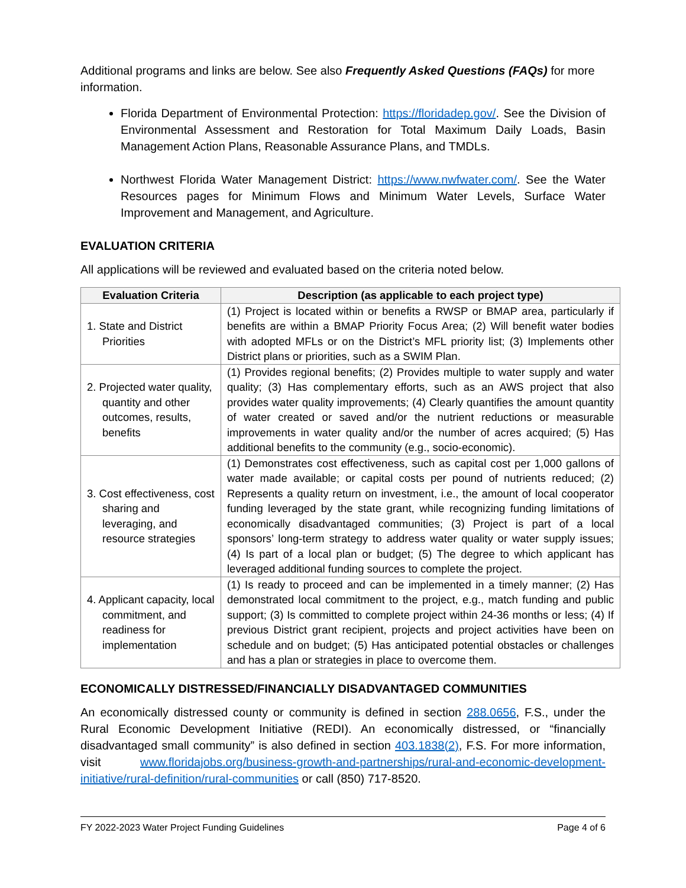Additional programs and links are below. See also Frequently Asked Questions (FAQs) for more information.
Florida Department of Environmental Protection: https://floridadep.gov/. See the Division of Environmental Assessment and Restoration for Total Maximum Daily Loads, Basin Management Action Plans, Reasonable Assurance Plans, and TMDLs.
Northwest Florida Water Management District: https://www.nwfwater.com/. See the Water Resources pages for Minimum Flows and Minimum Water Levels, Surface Water Improvement and Management, and Agriculture.
EVALUATION CRITERIA
All applications will be reviewed and evaluated based on the criteria noted below.
| Evaluation Criteria | Description (as applicable to each project type) |
| --- | --- |
| 1. State and District Priorities | (1) Project is located within or benefits a RWSP or BMAP area, particularly if benefits are within a BMAP Priority Focus Area; (2) Will benefit water bodies with adopted MFLs or on the District’s MFL priority list; (3) Implements other District plans or priorities, such as a SWIM Plan. |
| 2. Projected water quality, quantity and other outcomes, results, benefits | (1) Provides regional benefits; (2) Provides multiple to water supply and water quality; (3) Has complementary efforts, such as an AWS project that also provides water quality improvements; (4) Clearly quantifies the amount quantity of water created or saved and/or the nutrient reductions or measurable improvements in water quality and/or the number of acres acquired; (5) Has additional benefits to the community (e.g., socio-economic). |
| 3. Cost effectiveness, cost sharing and leveraging, and resource strategies | (1) Demonstrates cost effectiveness, such as capital cost per 1,000 gallons of water made available; or capital costs per pound of nutrients reduced; (2) Represents a quality return on investment, i.e., the amount of local cooperator funding leveraged by the state grant, while recognizing funding limitations of economically disadvantaged communities; (3) Project is part of a local sponsors’ long-term strategy to address water quality or water supply issues; (4) Is part of a local plan or budget; (5) The degree to which applicant has leveraged additional funding sources to complete the project. |
| 4. Applicant capacity, local commitment, and readiness for implementation | (1) Is ready to proceed and can be implemented in a timely manner; (2) Has demonstrated local commitment to the project, e.g., match funding and public support; (3) Is committed to complete project within 24-36 months or less; (4) If previous District grant recipient, projects and project activities have been on schedule and on budget; (5) Has anticipated potential obstacles or challenges and has a plan or strategies in place to overcome them. |
ECONOMICALLY DISTRESSED/FINANCIALLY DISADVANTAGED COMMUNITIES
An economically distressed county or community is defined in section 288.0656, F.S., under the Rural Economic Development Initiative (REDI). An economically distressed, or “financially disadvantaged small community” is also defined in section 403.1838(2), F.S. For more information, visit www.floridajobs.org/business-growth-and-partnerships/rural-and-economic-development-initiative/rural-definition/rural-communities or call (850) 717-8520.
FY 2022-2023 Water Project Funding Guidelines Page 4 of 6